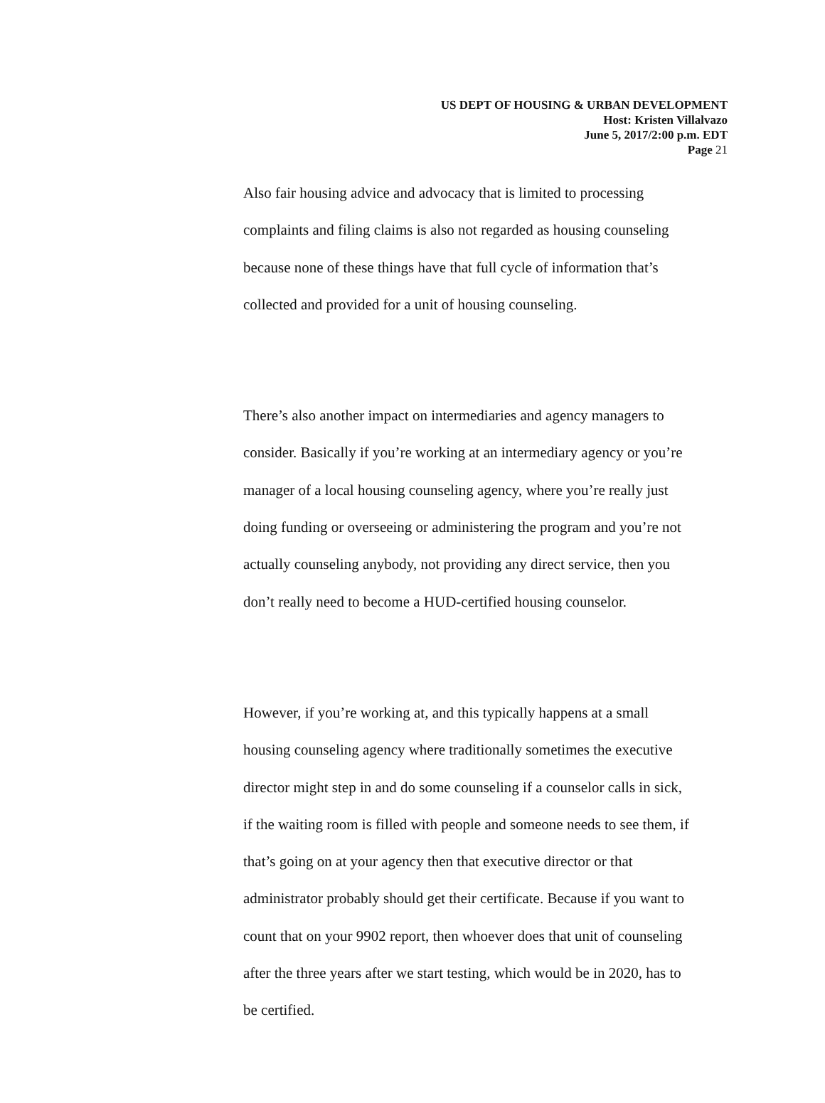US DEPT OF HOUSING & URBAN DEVELOPMENT
Host: Kristen Villalvazo
June 5, 2017/2:00 p.m. EDT
Page 21
Also fair housing advice and advocacy that is limited to processing
complaints and filing claims is also not regarded as housing counseling
because none of these things have that full cycle of information that’s
collected and provided for a unit of housing counseling.
There’s also another impact on intermediaries and agency managers to
consider. Basically if you’re working at an intermediary agency or you’re
manager of a local housing counseling agency, where you’re really just
doing funding or overseeing or administering the program and you’re not
actually counseling anybody, not providing any direct service, then you
don’t really need to become a HUD-certified housing counselor.
However, if you’re working at, and this typically happens at a small
housing counseling agency where traditionally sometimes the executive
director might step in and do some counseling if a counselor calls in sick,
if the waiting room is filled with people and someone needs to see them, if
that’s going on at your agency then that executive director or that
administrator probably should get their certificate. Because if you want to
count that on your 9902 report, then whoever does that unit of counseling
after the three years after we start testing, which would be in 2020, has to
be certified.